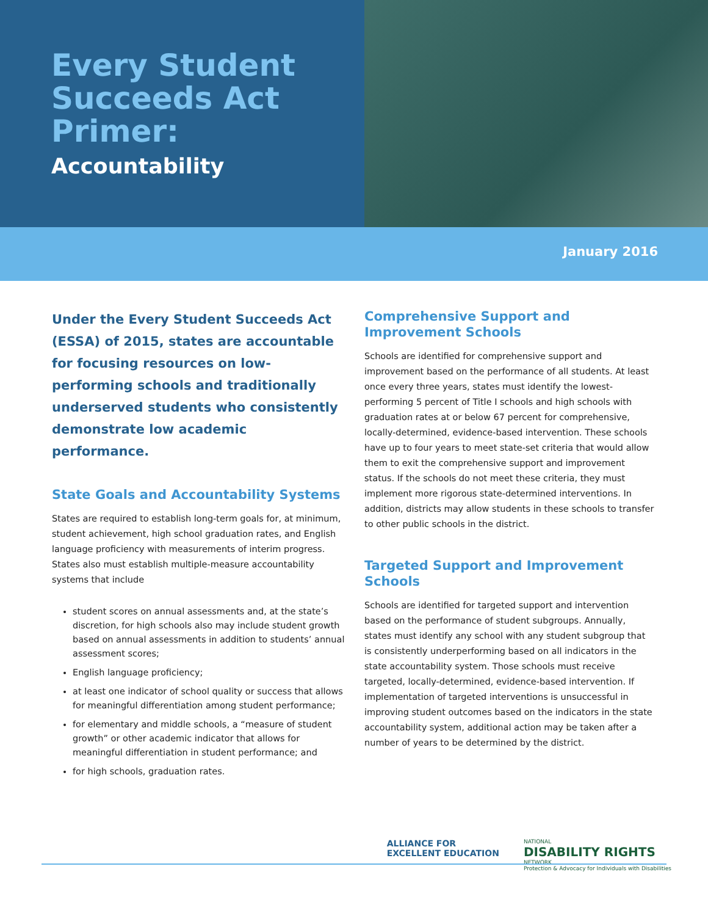Every Student Succeeds Act Primer:
Accountability
January 2016
Under the Every Student Succeeds Act (ESSA) of 2015, states are accountable for focusing resources on low-performing schools and traditionally underserved students who consistently demonstrate low academic performance.
State Goals and Accountability Systems
States are required to establish long-term goals for, at minimum, student achievement, high school graduation rates, and English language proficiency with measurements of interim progress. States also must establish multiple-measure accountability systems that include
student scores on annual assessments and, at the state’s discretion, for high schools also may include student growth based on annual assessments in addition to students’ annual assessment scores;
English language proficiency;
at least one indicator of school quality or success that allows for meaningful differentiation among student performance;
for elementary and middle schools, a “measure of student growth” or other academic indicator that allows for meaningful differentiation in student performance; and
for high schools, graduation rates.
Comprehensive Support and Improvement Schools
Schools are identified for comprehensive support and improvement based on the performance of all students. At least once every three years, states must identify the lowest-performing 5 percent of Title I schools and high schools with graduation rates at or below 67 percent for comprehensive, locally-determined, evidence-based intervention. These schools have up to four years to meet state-set criteria that would allow them to exit the comprehensive support and improvement status. If the schools do not meet these criteria, they must implement more rigorous state-determined interventions. In addition, districts may allow students in these schools to transfer to other public schools in the district.
Targeted Support and Improvement Schools
Schools are identified for targeted support and intervention based on the performance of student subgroups. Annually, states must identify any school with any student subgroup that is consistently underperforming based on all indicators in the state accountability system. Those schools must receive targeted, locally-determined, evidence-based intervention. If implementation of targeted interventions is unsuccessful in improving student outcomes based on the indicators in the state accountability system, additional action may be taken after a number of years to be determined by the district.
ALLIANCE FOR
EXCELLENT EDUCATION
NATIONAL
DISABILITY RIGHTS
NETWORK
Protection & Advocacy for Individuals with Disabilities